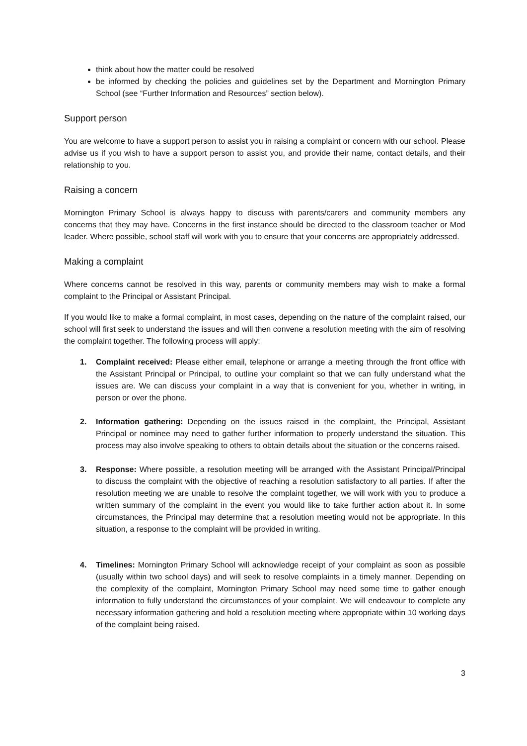think about how the matter could be resolved
be informed by checking the policies and guidelines set by the Department and Mornington Primary School (see “Further Information and Resources” section below).
Support person
You are welcome to have a support person to assist you in raising a complaint or concern with our school. Please advise us if you wish to have a support person to assist you, and provide their name, contact details, and their relationship to you.
Raising a concern
Mornington Primary School is always happy to discuss with parents/carers and community members any concerns that they may have. Concerns in the first instance should be directed to the classroom teacher or Mod leader. Where possible, school staff will work with you to ensure that your concerns are appropriately addressed.
Making a complaint
Where concerns cannot be resolved in this way, parents or community members may wish to make a formal complaint to the Principal or Assistant Principal.
If you would like to make a formal complaint, in most cases, depending on the nature of the complaint raised, our school will first seek to understand the issues and will then convene a resolution meeting with the aim of resolving the complaint together. The following process will apply:
1. Complaint received: Please either email, telephone or arrange a meeting through the front office with the Assistant Principal or Principal, to outline your complaint so that we can fully understand what the issues are. We can discuss your complaint in a way that is convenient for you, whether in writing, in person or over the phone.
2. Information gathering: Depending on the issues raised in the complaint, the Principal, Assistant Principal or nominee may need to gather further information to properly understand the situation. This process may also involve speaking to others to obtain details about the situation or the concerns raised.
3. Response: Where possible, a resolution meeting will be arranged with the Assistant Principal/Principal to discuss the complaint with the objective of reaching a resolution satisfactory to all parties. If after the resolution meeting we are unable to resolve the complaint together, we will work with you to produce a written summary of the complaint in the event you would like to take further action about it. In some circumstances, the Principal may determine that a resolution meeting would not be appropriate. In this situation, a response to the complaint will be provided in writing.
4. Timelines: Mornington Primary School will acknowledge receipt of your complaint as soon as possible (usually within two school days) and will seek to resolve complaints in a timely manner. Depending on the complexity of the complaint, Mornington Primary School may need some time to gather enough information to fully understand the circumstances of your complaint. We will endeavour to complete any necessary information gathering and hold a resolution meeting where appropriate within 10 working days of the complaint being raised.
3